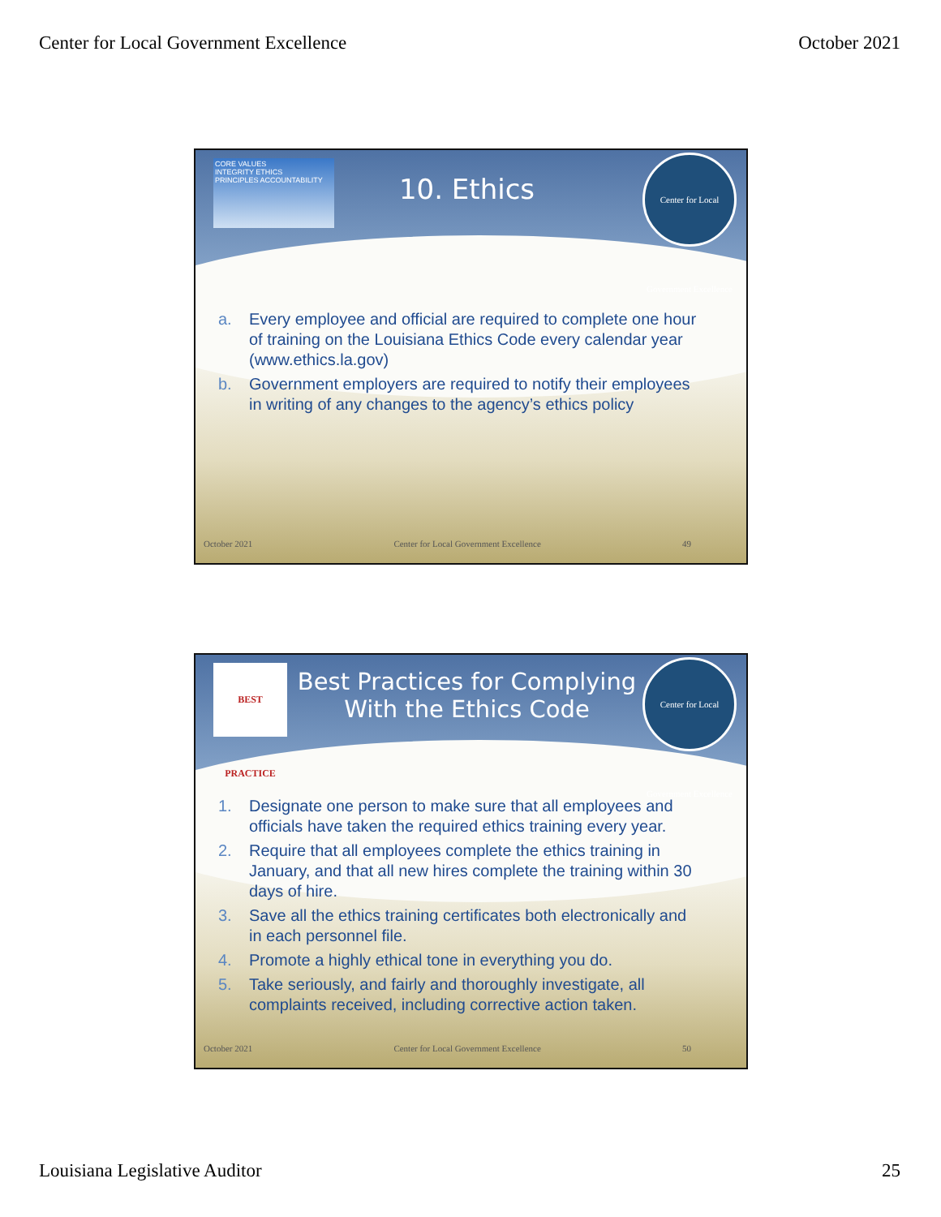Center for Local Government Excellence October 2021
CORE VALUES
INTEGRITY ETHICS
PRINCIPLES ACCOUNTABILITY
Center for Local Government Excellence
10. Ethics
a. Every employee and official are required to complete one hour of training on the Louisiana Ethics Code every calendar year (www.ethics.la.gov)
b. Government employers are required to notify their employees in writing of any changes to the agency’s ethics policy
October 2021 Center for Local Government Excellence 49
BEST PRACTICE
Center for Local Government Excellence
Best Practices for Complying With the Ethics Code
1. Designate one person to make sure that all employees and officials have taken the required ethics training every year.
2. Require that all employees complete the ethics training in January, and that all new hires complete the training within 30 days of hire.
3. Save all the ethics training certificates both electronically and in each personnel file.
4. Promote a highly ethical tone in everything you do.
5. Take seriously, and fairly and thoroughly investigate, all complaints received, including corrective action taken.
October 2021 Center for Local Government Excellence 50
Louisiana Legislative Auditor 25